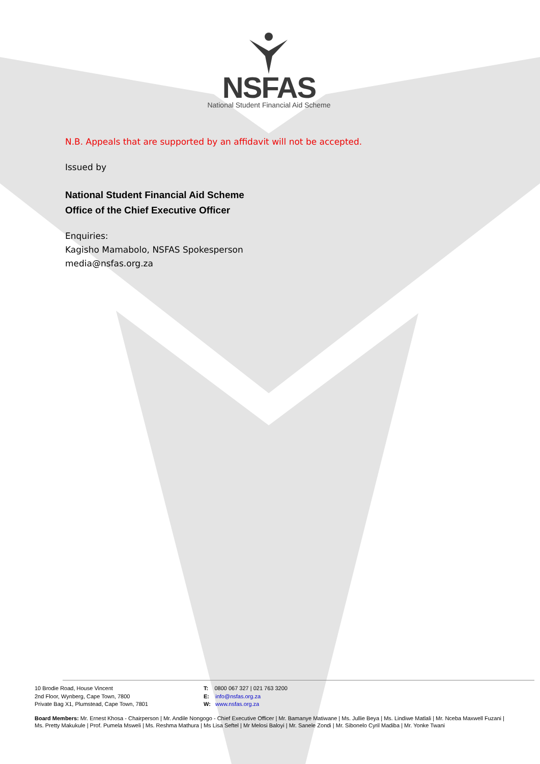NSFAS
National Student Financial Aid Scheme
N.B. Appeals that are supported by an affidavit will not be accepted.
Issued by
National Student Financial Aid Scheme
Office of the Chief Executive Officer
Enquiries:
Kagisho Mamabolo, NSFAS Spokesperson
media@nsfas.org.za
10 Brodie Road, House Vincent
2nd Floor, Wynberg, Cape Town, 7800
Private Bag X1, Plumstead, Cape Town, 7801
T: 0800 067 327 | 021 763 3200
E: info@nsfas.org.za
W: www.nsfas.org.za
Board Members: Mr. Ernest Khosa - Chairperson | Mr. Andile Nongogo - Chief Executive Officer | Mr. Bamanye Matiwane | Ms. Jullie Beya | Ms. Lindiwe Matlali | Mr. Nceba Maxwell Fuzani | Ms. Pretty Makukule | Prof. Pumela Msweli | Ms. Reshma Mathura | Ms Lisa Seftel | Mr Melosi Baloyi | Mr. Sanele Zondi | Mr. Sibonelo Cyril Madiba | Mr. Yonke Twani